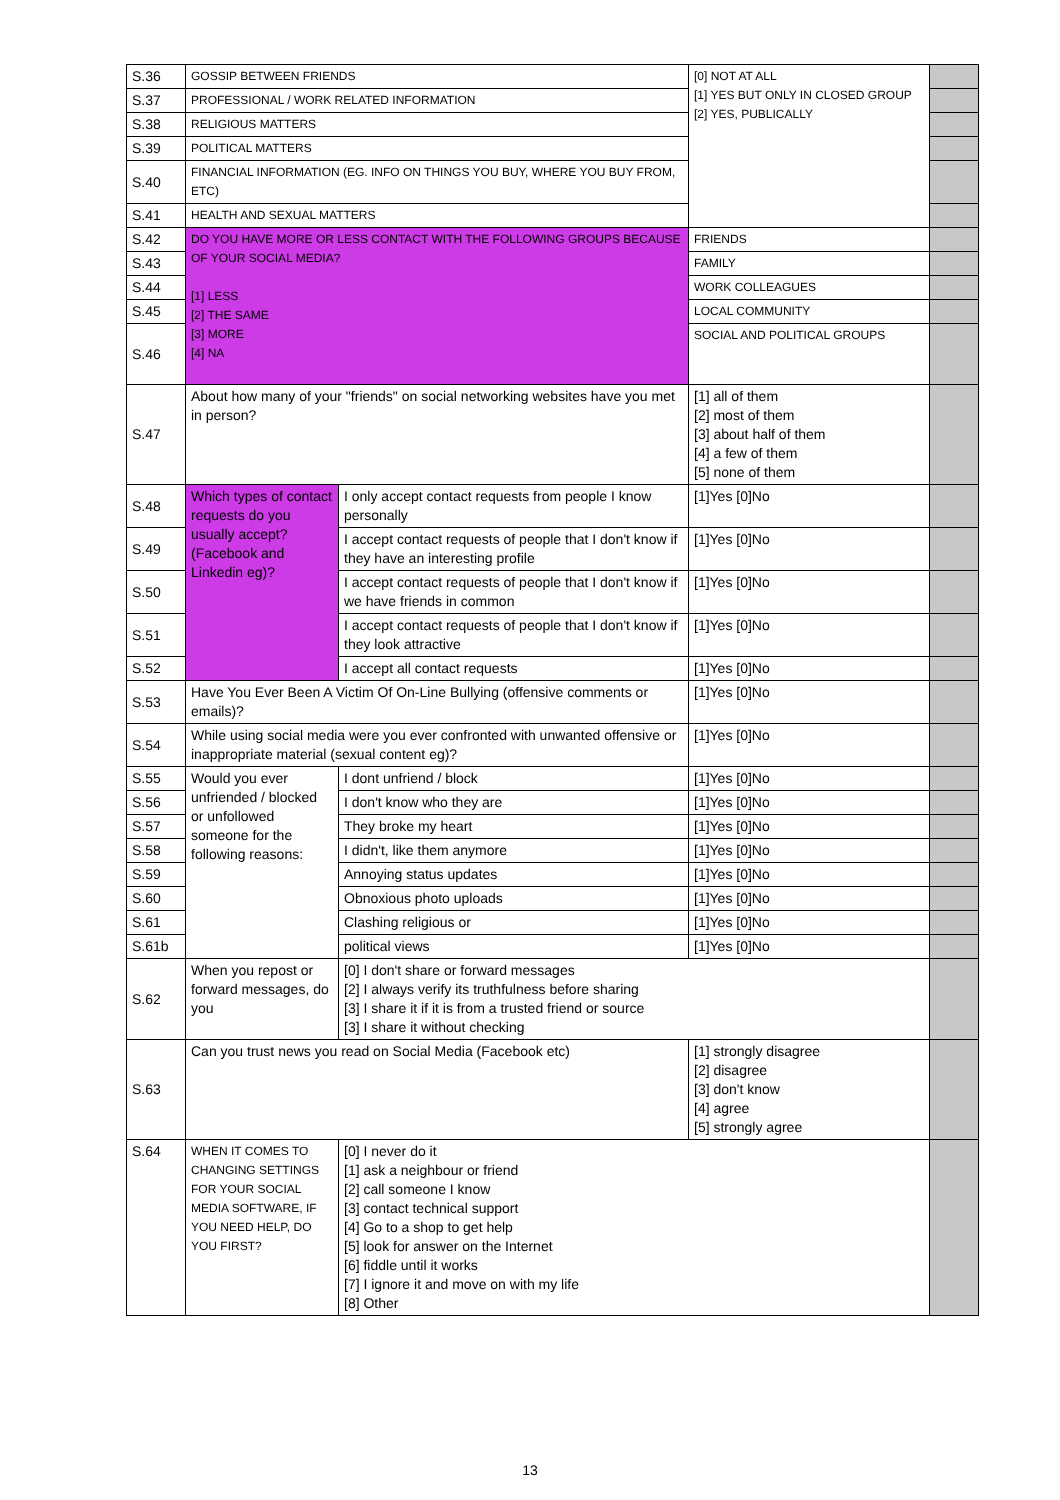| S.36 | GOSSIP BETWEEN FRIENDS | | [0] NOT AT ALL [1] YES BUT ONLY IN CLOSED GROUP [2] YES, PUBLICALLY | |
| S.37 | PROFESSIONAL / WORK RELATED INFORMATION | | | |
| S.38 | RELIGIOUS MATTERS | | | |
| S.39 | POLITICAL MATTERS | | | |
| S.40 | FINANCIAL INFORMATION (EG. INFO ON THINGS YOU BUY, WHERE YOU BUY FROM, ETC) | | | |
| S.41 | HEALTH AND SEXUAL MATTERS | | | |
| S.42 | DO YOU HAVE MORE OR LESS CONTACT WITH THE FOLLOWING GROUPS BECAUSE OF YOUR SOCIAL MEDIA? [1] LESS [2] THE SAME [3] MORE [4] NA | | FRIENDS | |
| S.43 | | | FAMILY | |
| S.44 | | | WORK COLLEAGUES | |
| S.45 | | | LOCAL COMMUNITY | |
| S.46 | | | SOCIAL AND POLITICAL GROUPS | |
| S.47 | About how many of your "friends" on social networking websites have you met in person? | | [1] all of them [2] most of them [3] about half of them [4] a few of them [5] none of them | |
| S.48 | Which types of contact requests do you usually accept? (Facebook and Linkedin eg)? | I only accept contact requests from people I know personally | [1]Yes [0]No | |
| S.49 | | I accept contact requests of people that I don't know if they have an interesting profile | [1]Yes [0]No | |
| S.50 | | I accept contact requests of people that I don't know if we have friends in common | [1]Yes [0]No | |
| S.51 | | I accept contact requests of people that I don't know if they look attractive | [1]Yes [0]No | |
| S.52 | | I accept all contact requests | [1]Yes [0]No | |
| S.53 | Have You Ever Been A Victim Of On-Line Bullying (offensive comments or emails)? | | [1]Yes [0]No | |
| S.54 | While using social media were you ever confronted with unwanted offensive or inappropriate material (sexual content eg)? | | [1]Yes [0]No | |
| S.55 | Would you ever unfriended / blocked or unfollowed someone for the following reasons: | I dont unfriend / block | [1]Yes [0]No | |
| S.56 | | I don't know who they are | [1]Yes [0]No | |
| S.57 | | They broke my heart | [1]Yes [0]No | |
| S.58 | | I didn't, like them anymore | [1]Yes [0]No | |
| S.59 | | Annoying status updates | [1]Yes [0]No | |
| S.60 | | Obnoxious photo uploads | [1]Yes [0]No | |
| S.61 | | Clashing religious or | [1]Yes [0]No | |
| S.61b | | political views | [1]Yes [0]No | |
| S.62 | When you repost or forward messages, do you | [0] I don't share or forward messages [2] I always verify its truthfulness before sharing [3] I share it if it is from a trusted friend or source [3] I share it without checking | | |
| S.63 | Can you trust news you read on Social Media (Facebook etc) | | [1] strongly disagree [2] disagree [3] don't know [4] agree [5] strongly agree | |
| S.64 | WHEN IT COMES TO CHANGING SETTINGS FOR YOUR SOCIAL MEDIA SOFTWARE, IF YOU NEED HELP, DO YOU FIRST? | [0] I never do it [1] ask a neighbour or friend [2] call someone I know [3] contact technical support [4] Go to a shop to get help [5] look for answer on the Internet [6] fiddle until it works [7] I ignore it and move on with my life [8] Other | | |
13